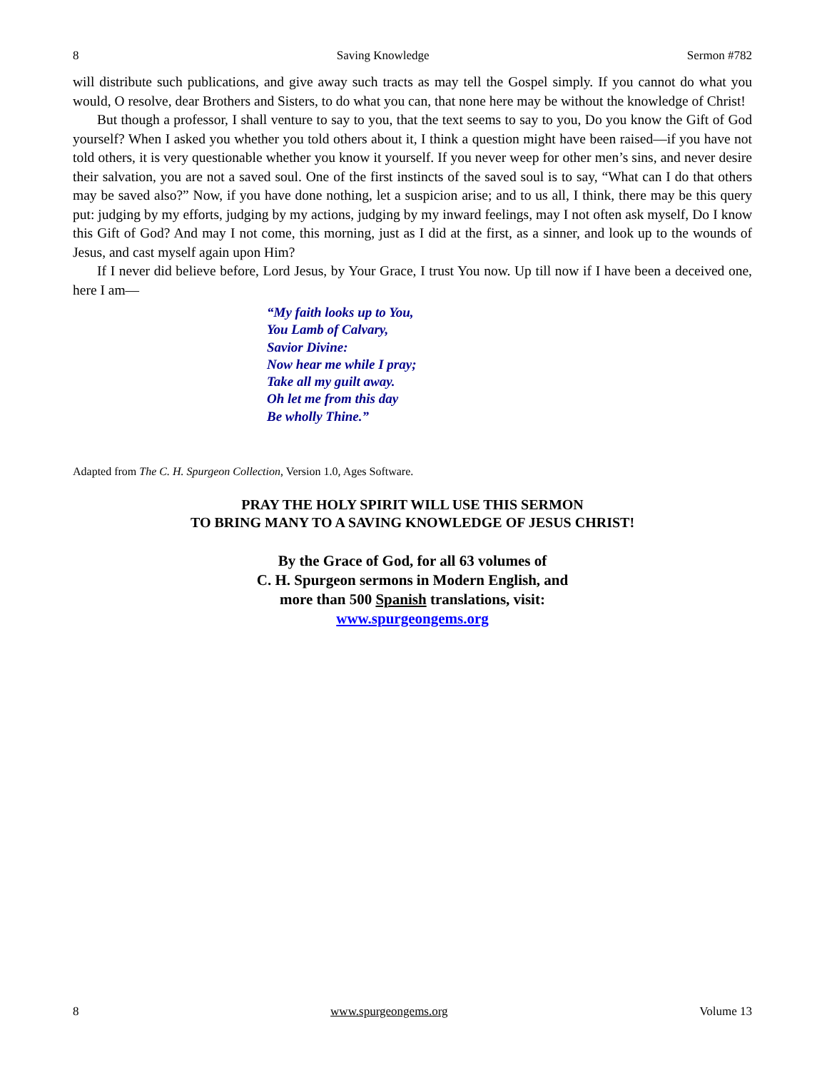8 Saving Knowledge Sermon #782
will distribute such publications, and give away such tracts as may tell the Gospel simply. If you cannot do what you would, O resolve, dear Brothers and Sisters, to do what you can, that none here may be without the knowledge of Christ!
But though a professor, I shall venture to say to you, that the text seems to say to you, Do you know the Gift of God yourself? When I asked you whether you told others about it, I think a question might have been raised—if you have not told others, it is very questionable whether you know it yourself. If you never weep for other men’s sins, and never desire their salvation, you are not a saved soul. One of the first instincts of the saved soul is to say, “What can I do that others may be saved also?” Now, if you have done nothing, let a suspicion arise; and to us all, I think, there may be this query put: judging by my efforts, judging by my actions, judging by my inward feelings, may I not often ask myself, Do I know this Gift of God? And may I not come, this morning, just as I did at the first, as a sinner, and look up to the wounds of Jesus, and cast myself again upon Him?
If I never did believe before, Lord Jesus, by Your Grace, I trust You now. Up till now if I have been a deceived one, here I am—
“My faith looks up to You,
You Lamb of Calvary,
Savior Divine:
Now hear me while I pray;
Take all my guilt away.
Oh let me from this day
Be wholly Thine.”
Adapted from The C. H. Spurgeon Collection, Version 1.0, Ages Software.
PRAY THE HOLY SPIRIT WILL USE THIS SERMON
TO BRING MANY TO A SAVING KNOWLEDGE OF JESUS CHRIST!
By the Grace of God, for all 63 volumes of
C. H. Spurgeon sermons in Modern English, and
more than 500 Spanish translations, visit:
www.spurgeongems.org
8 www.spurgeongems.org Volume 13